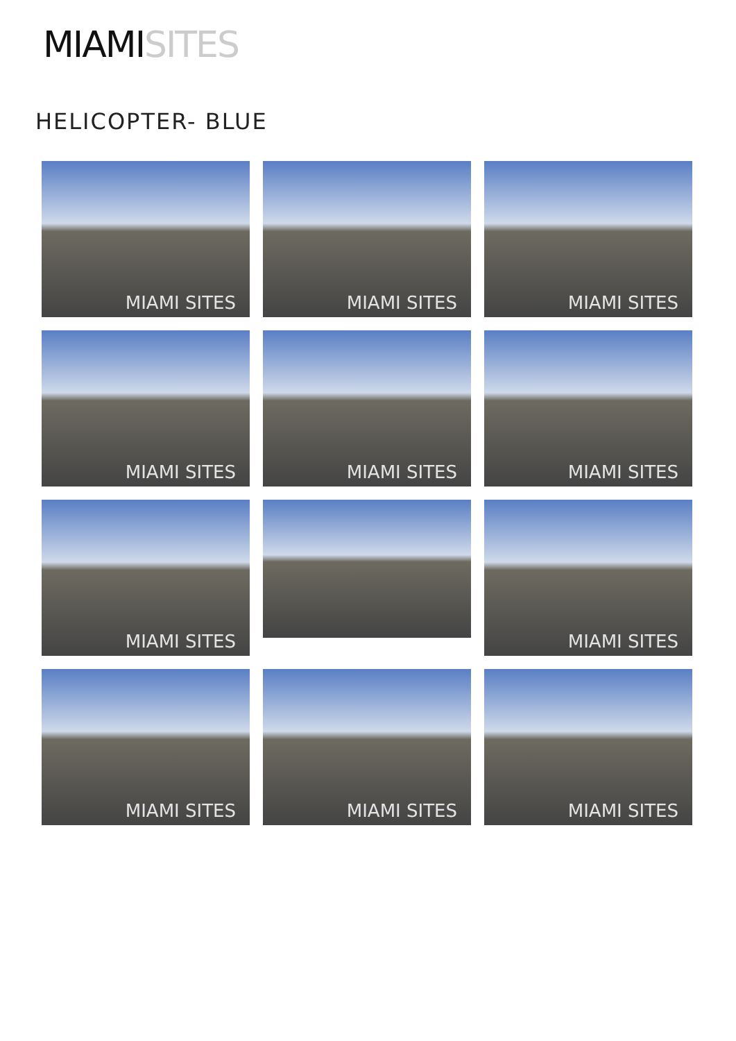MIAMI SITES
HELICOPTER- BLUE
MIAMI SITES
MIAMI SITES
MIAMI SITES
MIAMI SITES
MIAMI SITES
MIAMI SITES
MIAMI SITES
MIAMI SITES
MIAMI SITES
MIAMI SITES
MIAMI SITES